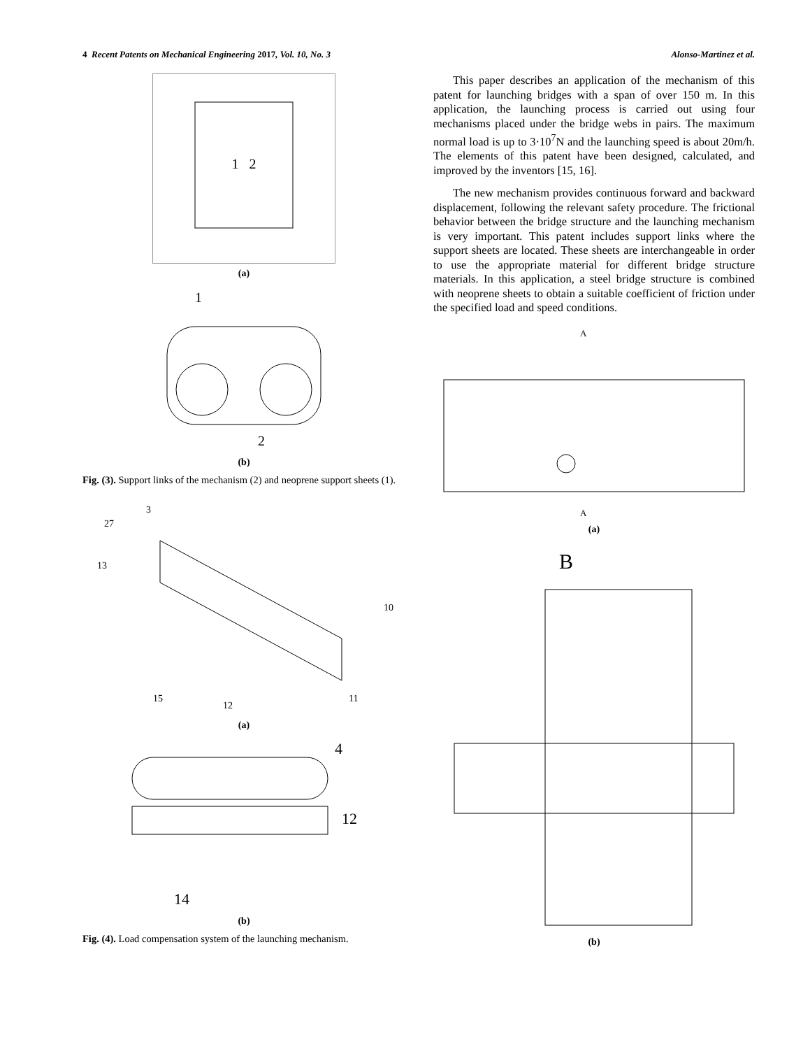4 Recent Patents on Mechanical Engineering 2017, Vol. 10, No. 3 Alonso-Martinez et al.
1 2
(a)
1
2
(b)
Fig. (3). Support links of the mechanism (2) and neoprene support sheets (1).
3
27
13
10
15
12
11
(a)
4
12
14
(b)
Fig. (4). Load compensation system of the launching mechanism.
This paper describes an application of the mechanism of this patent for launching bridges with a span of over 150 m. In this application, the launching process is carried out using four mechanisms placed under the bridge webs in pairs. The maximum normal load is up to 3·10<sup>7</sup>N and the launching speed is about 20m/h. The elements of this patent have been designed, calculated, and improved by the inventors [15, 16].
The new mechanism provides continuous forward and backward displacement, following the relevant safety procedure. The frictional behavior between the bridge structure and the launching mechanism is very important. This patent includes support links where the support sheets are located. These sheets are interchangeable in order to use the appropriate material for different bridge structure materials. In this application, a steel bridge structure is combined with neoprene sheets to obtain a suitable coefficient of friction under the specified load and speed conditions.
A
A
(a)
B
(b)